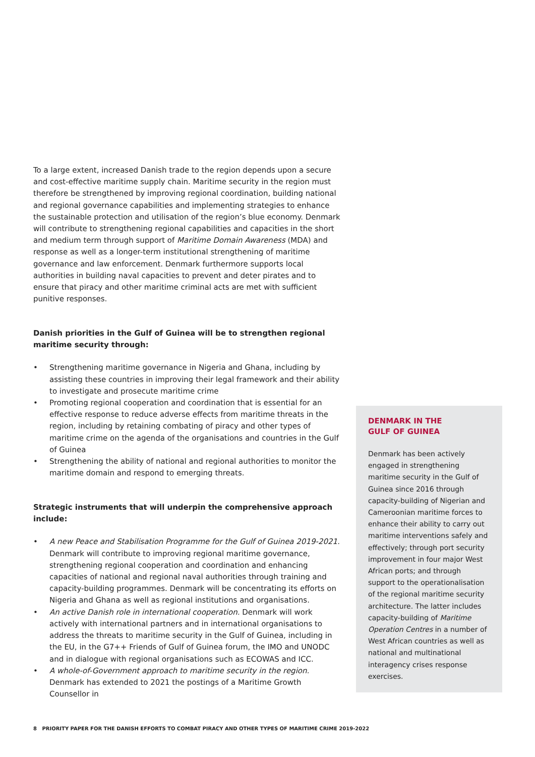To a large extent, increased Danish trade to the region depends upon a secure and cost-effective maritime supply chain. Maritime security in the region must therefore be strengthened by improving regional coordination, building national and regional governance capabilities and implementing strategies to enhance the sustainable protection and utilisation of the region’s blue economy. Denmark will contribute to strengthening regional capabilities and capacities in the short and medium term through support of Maritime Domain Awareness (MDA) and response as well as a longer-term institutional strengthening of maritime governance and law enforcement. Denmark furthermore supports local authorities in building naval capacities to prevent and deter pirates and to ensure that piracy and other maritime criminal acts are met with sufficient punitive responses.
Danish priorities in the Gulf of Guinea will be to strengthen regional maritime security through:
• Strengthening maritime governance in Nigeria and Ghana, including by assisting these countries in improving their legal framework and their ability to investigate and prosecute maritime crime
• Promoting regional cooperation and coordination that is essential for an effective response to reduce adverse effects from maritime threats in the region, including by retaining combating of piracy and other types of maritime crime on the agenda of the organisations and countries in the Gulf of Guinea
• Strengthening the ability of national and regional authorities to monitor the maritime domain and respond to emerging threats.
Strategic instruments that will underpin the comprehensive approach include:
• A new Peace and Stabilisation Programme for the Gulf of Guinea 2019-2021. Denmark will contribute to improving regional maritime governance, strengthening regional cooperation and coordination and enhancing capacities of national and regional naval authorities through training and capacity-building programmes. Denmark will be concentrating its efforts on Nigeria and Ghana as well as regional institutions and organisations.
• An active Danish role in international cooperation. Denmark will work actively with international partners and in international organisations to address the threats to maritime security in the Gulf of Guinea, including in the EU, in the G7++ Friends of Gulf of Guinea forum, the IMO and UNODC and in dialogue with regional organisations such as ECOWAS and ICC.
• A whole-of-Government approach to maritime security in the region. Denmark has extended to 2021 the postings of a Maritime Growth Counsellor in
DENMARK IN THE
GULF OF GUINEA
Denmark has been actively engaged in strengthening maritime security in the Gulf of Guinea since 2016 through capacity-building of Nigerian and Cameroonian maritime forces to enhance their ability to carry out maritime interventions safely and effectively; through port security improvement in four major West African ports; and through support to the operationalisation of the regional maritime security architecture. The latter includes capacity-building of Maritime Operation Centres in a number of West African countries as well as national and multinational interagency crises response exercises.
8 PRIORITY PAPER FOR THE DANISH EFFORTS TO COMBAT PIRACY AND OTHER TYPES OF MARITIME CRIME 2019-2022